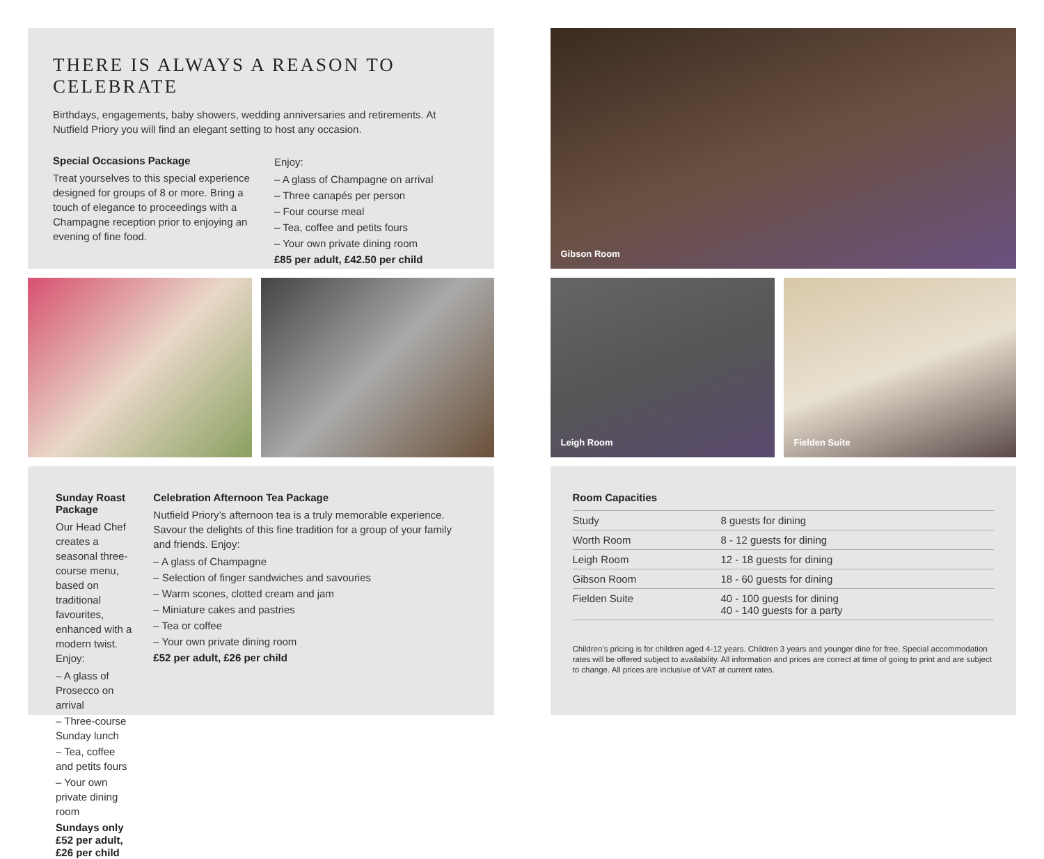THERE IS ALWAYS A REASON TO CELEBRATE
Birthdays, engagements, baby showers, wedding anniversaries and retirements. At Nutfield Priory you will find an elegant setting to host any occasion.
Special Occasions Package
Treat yourselves to this special experience designed for groups of 8 or more. Bring a touch of elegance to proceedings with a Champagne reception prior to enjoying an evening of fine food.
Enjoy:
– A glass of Champagne on arrival
– Three canapés per person
– Four course meal
– Tea, coffee and petits fours
– Your own private dining room
£85 per adult, £42.50 per child
Sunday Roast Package
Our Head Chef creates a seasonal three-course menu, based on traditional favourites, enhanced with a modern twist. Enjoy:
– A glass of Prosecco on arrival
– Three-course Sunday lunch
– Tea, coffee and petits fours
– Your own private dining room
Sundays only £52 per adult, £26 per child
Celebration Afternoon Tea Package
Nutfield Priory’s afternoon tea is a truly memorable experience. Savour the delights of this fine tradition for a group of your family and friends. Enjoy:
– A glass of Champagne
– Selection of finger sandwiches and savouries
– Warm scones, clotted cream and jam
– Miniature cakes and pastries
– Tea or coffee
– Your own private dining room
£52 per adult, £26 per child
Gibson Room
Leigh Room
Fielden Suite
Room Capacities
| Study | 8 guests for dining |
| Worth Room | 8 - 12 guests for dining |
| Leigh Room | 12 - 18 guests for dining |
| Gibson Room | 18 - 60 guests for dining |
| Fielden Suite | 40 - 100 guests for dining 40 - 140 guests for a party |
Children’s pricing is for children aged 4-12 years. Children 3 years and younger dine for free. Special accommodation rates will be offered subject to availability. All information and prices are correct at time of going to print and are subject to change. All prices are inclusive of VAT at current rates.